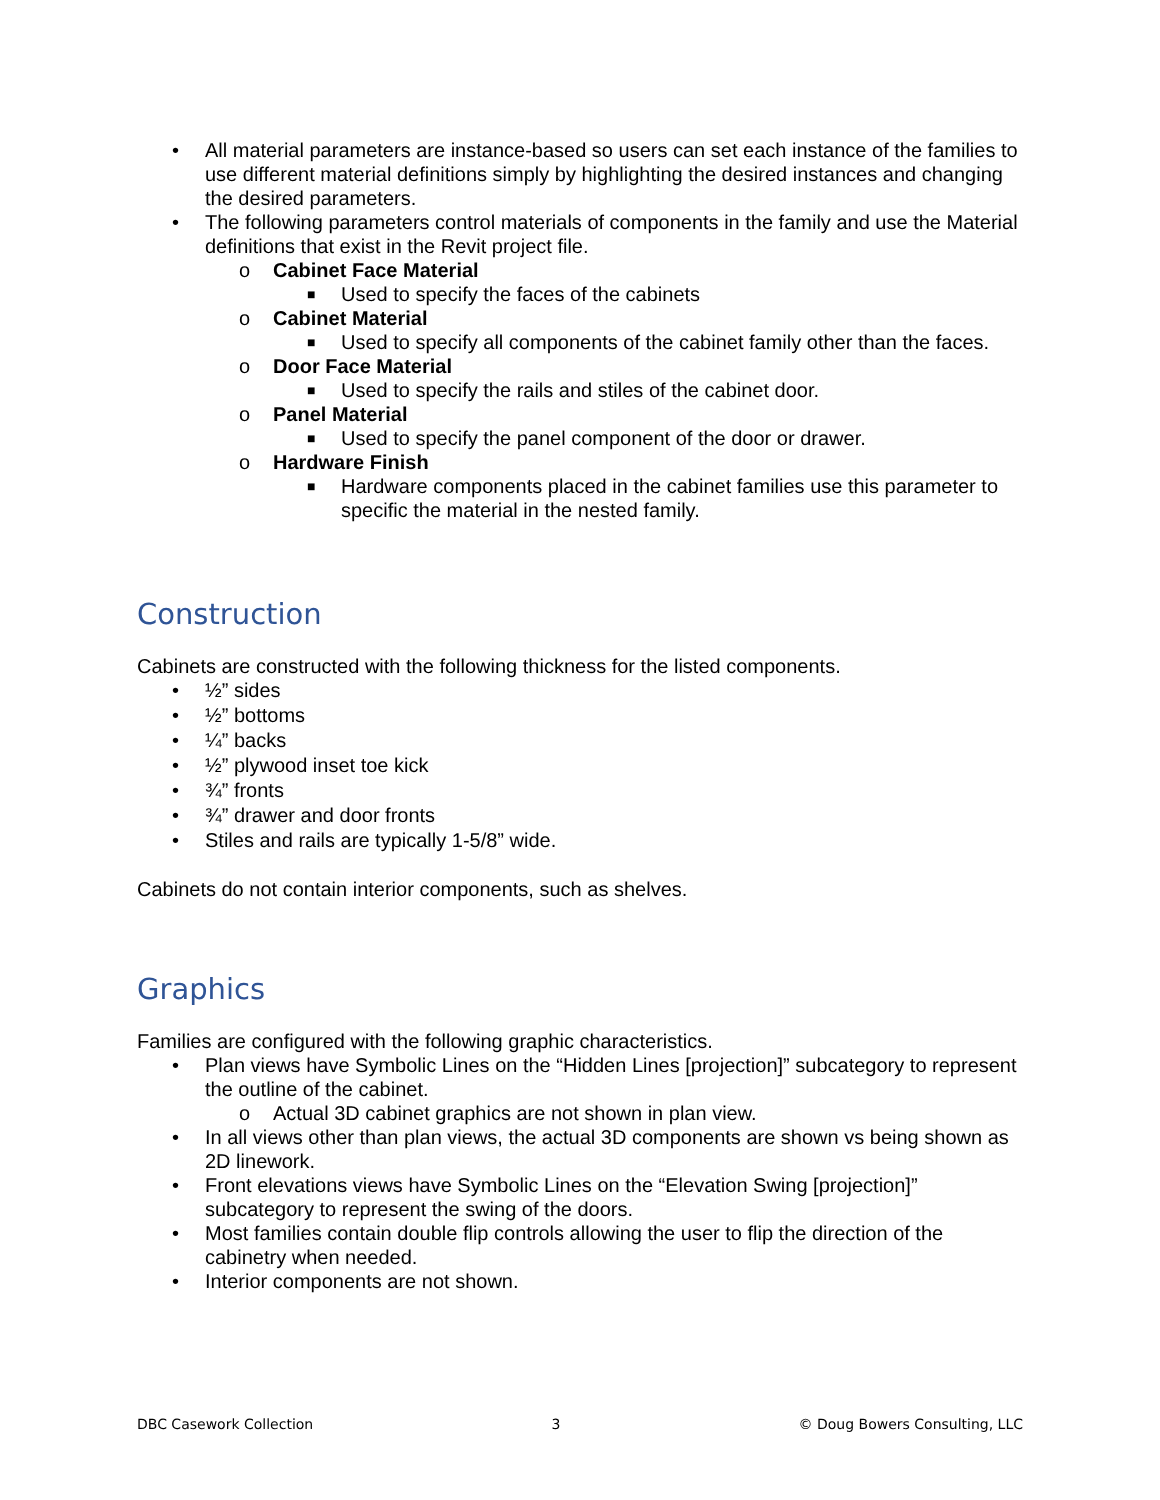• All material parameters are instance-based so users can set each instance of the families to use different material definitions simply by highlighting the desired instances and changing the desired parameters.
• The following parameters control materials of components in the family and use the Material definitions that exist in the Revit project file.
o Cabinet Face Material
■ Used to specify the faces of the cabinets
o Cabinet Material
■ Used to specify all components of the cabinet family other than the faces.
o Door Face Material
■ Used to specify the rails and stiles of the cabinet door.
o Panel Material
■ Used to specify the panel component of the door or drawer.
o Hardware Finish
■ Hardware components placed in the cabinet families use this parameter to specific the material in the nested family.
Construction
Cabinets are constructed with the following thickness for the listed components.
• ½” sides
• ½” bottoms
• ¼” backs
• ½” plywood inset toe kick
• ¾” fronts
• ¾” drawer and door fronts
• Stiles and rails are typically 1-5/8” wide.
Cabinets do not contain interior components, such as shelves.
Graphics
Families are configured with the following graphic characteristics.
• Plan views have Symbolic Lines on the “Hidden Lines [projection]” subcategory to represent the outline of the cabinet.
o Actual 3D cabinet graphics are not shown in plan view.
• In all views other than plan views, the actual 3D components are shown vs being shown as 2D linework.
• Front elevations views have Symbolic Lines on the “Elevation Swing [projection]” subcategory to represent the swing of the doors.
• Most families contain double flip controls allowing the user to flip the direction of the cabinetry when needed.
• Interior components are not shown.
DBC Casework Collection 3 © Doug Bowers Consulting, LLC